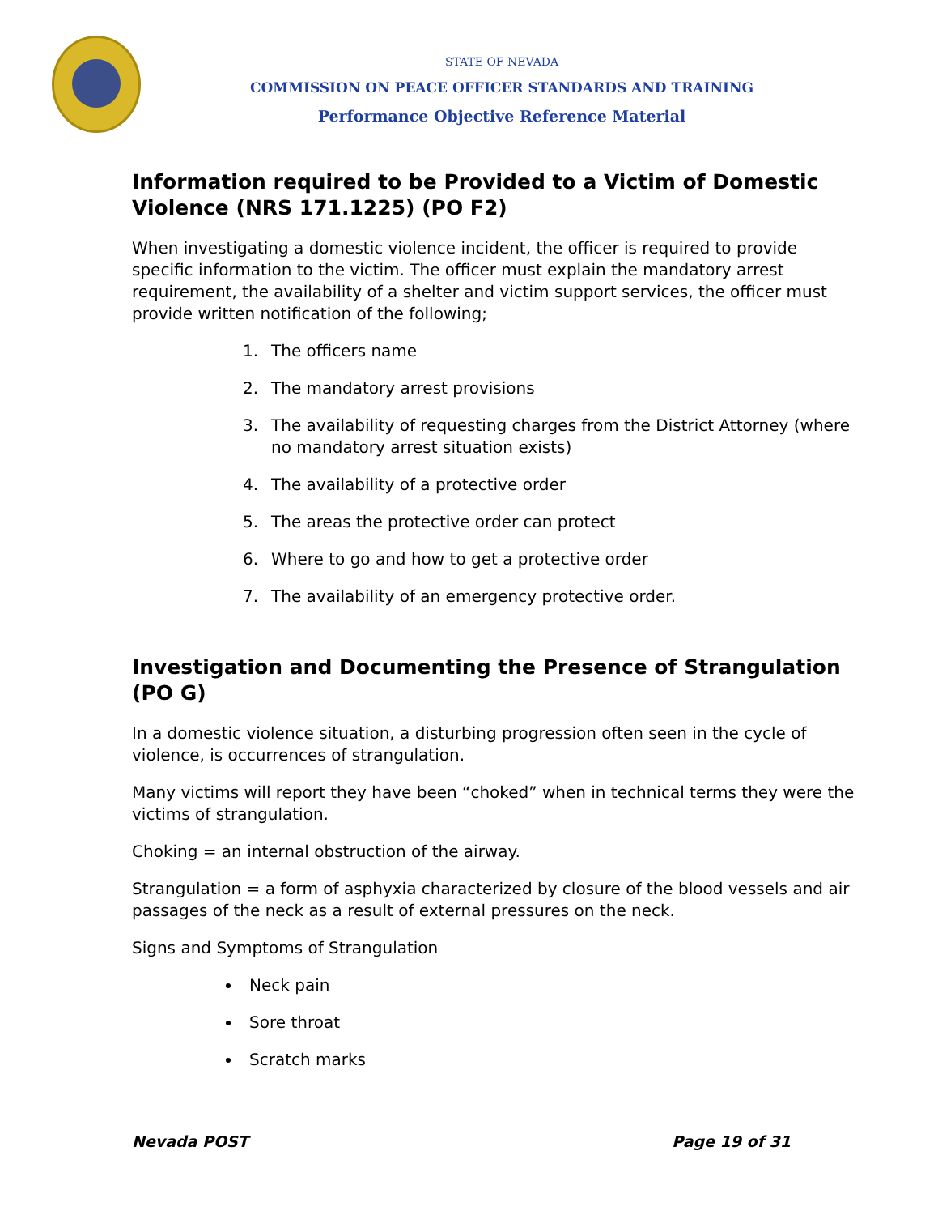STATE OF NEVADA
COMMISSION ON PEACE OFFICER STANDARDS AND TRAINING
Performance Objective Reference Material
Information required to be Provided to a Victim of Domestic Violence (NRS 171.1225) (PO F2)
When investigating a domestic violence incident, the officer is required to provide specific information to the victim. The officer must explain the mandatory arrest requirement, the availability of a shelter and victim support services, the officer must provide written notification of the following;
1. The officers name
2. The mandatory arrest provisions
3. The availability of requesting charges from the District Attorney (where no mandatory arrest situation exists)
4. The availability of a protective order
5. The areas the protective order can protect
6. Where to go and how to get a protective order
7. The availability of an emergency protective order.
Investigation and Documenting the Presence of Strangulation (PO G)
In a domestic violence situation, a disturbing progression often seen in the cycle of violence, is occurrences of strangulation.
Many victims will report they have been “choked” when in technical terms they were the victims of strangulation.
Choking = an internal obstruction of the airway.
Strangulation = a form of asphyxia characterized by closure of the blood vessels and air passages of the neck as a result of external pressures on the neck.
Signs and Symptoms of Strangulation
Neck pain
Sore throat
Scratch marks
Nevada POST Page 19 of 31